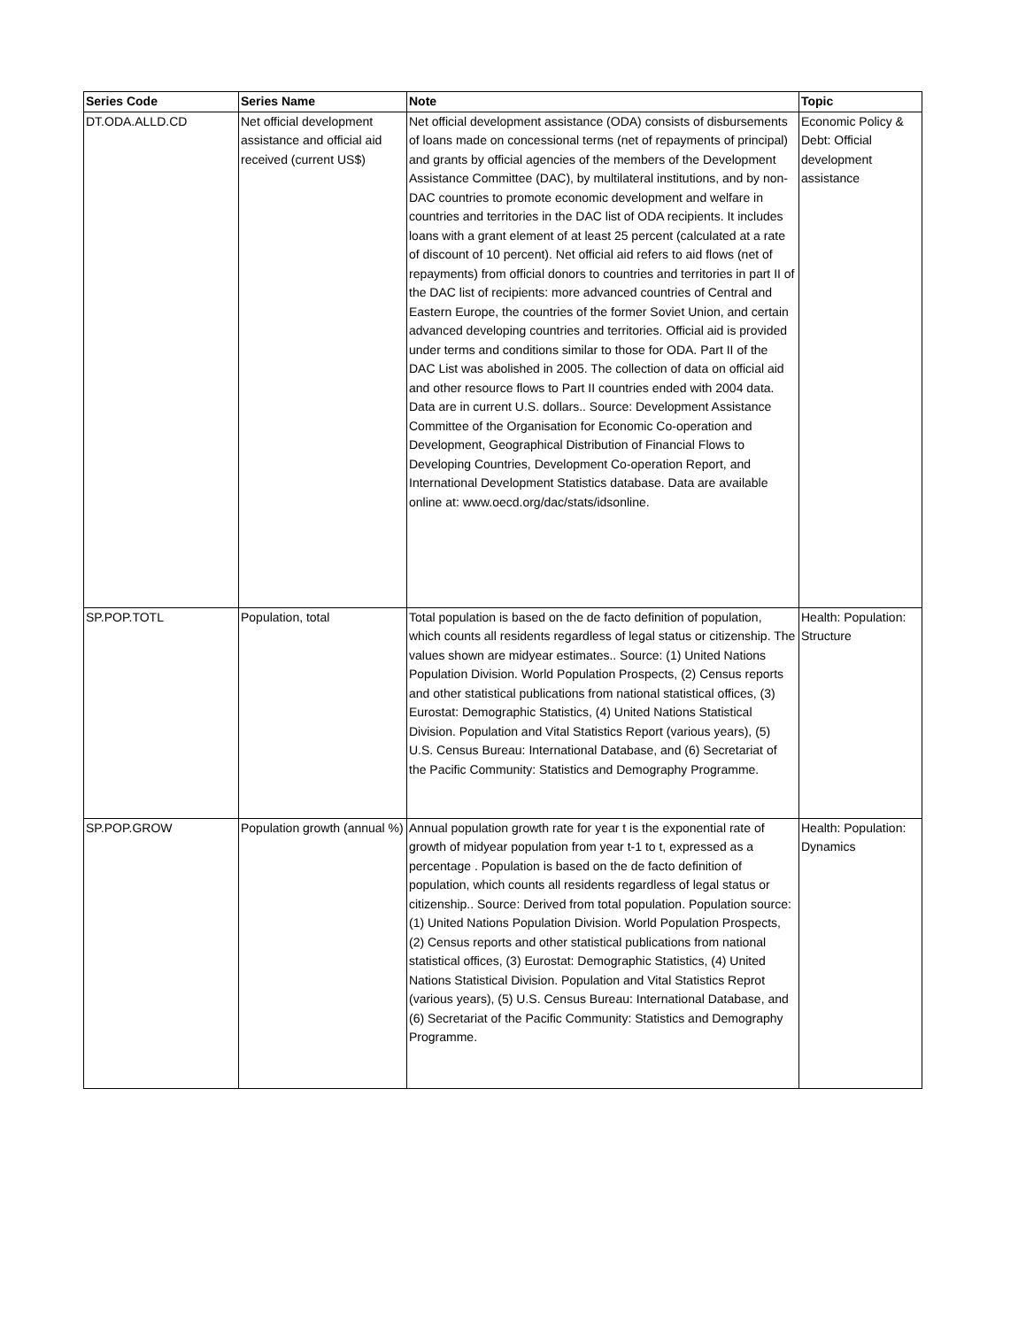| Series Code | Series Name | Note | Topic |
| --- | --- | --- | --- |
| DT.ODA.ALLD.CD | Net official development assistance and official aid received (current US$) | Net official development assistance (ODA) consists of disbursements of loans made on concessional terms (net of repayments of principal) and grants by official agencies of the members of the Development Assistance Committee (DAC), by multilateral institutions, and by non-DAC countries to promote economic development and welfare in countries and territories in the DAC list of ODA recipients. It includes loans with a grant element of at least 25 percent (calculated at a rate of discount of 10 percent). Net official aid refers to aid flows (net of repayments) from official donors to countries and territories in part II of the DAC list of recipients: more advanced countries of Central and Eastern Europe, the countries of the former Soviet Union, and certain advanced developing countries and territories. Official aid is provided under terms and conditions similar to those for ODA. Part II of the DAC List was abolished in 2005. The collection of data on official aid and other resource flows to Part II countries ended with 2004 data. Data are in current U.S. dollars.. Source: Development Assistance Committee of the Organisation for Economic Co-operation and Development, Geographical Distribution of Financial Flows to Developing Countries, Development Co-operation Report, and International Development Statistics database. Data are available online at: www.oecd.org/dac/stats/idsonline. | Economic Policy & Debt: Official development assistance |
| SP.POP.TOTL | Population, total | Total population is based on the de facto definition of population, which counts all residents regardless of legal status or citizenship. The values shown are midyear estimates.. Source: (1) United Nations Population Division. World Population Prospects, (2) Census reports and other statistical publications from national statistical offices, (3) Eurostat: Demographic Statistics, (4) United Nations Statistical Division. Population and Vital Statistics Report (various years), (5) U.S. Census Bureau: International Database, and (6) Secretariat of the Pacific Community: Statistics and Demography Programme. | Health: Population: Structure |
| SP.POP.GROW | Population growth (annual %) | Annual population growth rate for year t is the exponential rate of growth of midyear population from year t-1 to t, expressed as a percentage . Population is based on the de facto definition of population, which counts all residents regardless of legal status or citizenship.. Source: Derived from total population. Population source: (1) United Nations Population Division. World Population Prospects, (2) Census reports and other statistical publications from national statistical offices, (3) Eurostat: Demographic Statistics, (4) United Nations Statistical Division. Population and Vital Statistics Reprot (various years), (5) U.S. Census Bureau: International Database, and (6) Secretariat of the Pacific Community: Statistics and Demography Programme. | Health: Population: Dynamics |